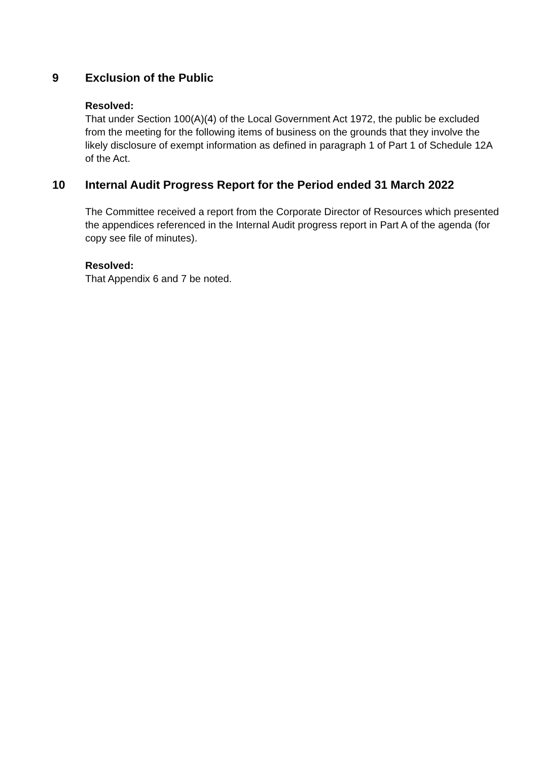9 Exclusion of the Public
Resolved:
That under Section 100(A)(4) of the Local Government Act 1972, the public be excluded from the meeting for the following items of business on the grounds that they involve the likely disclosure of exempt information as defined in paragraph 1 of Part 1 of Schedule 12A of the Act.
10 Internal Audit Progress Report for the Period ended 31 March 2022
The Committee received a report from the Corporate Director of Resources which presented the appendices referenced in the Internal Audit progress report in Part A of the agenda (for copy see file of minutes).
Resolved:
That Appendix 6 and 7 be noted.